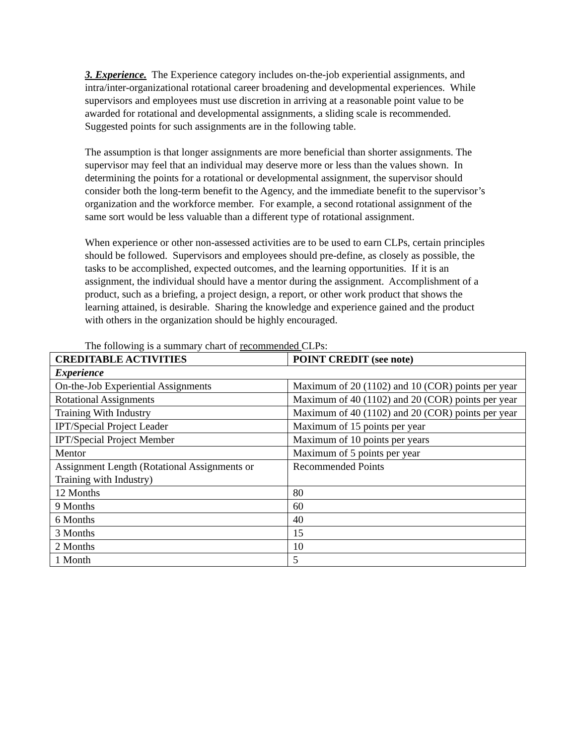3. Experience. The Experience category includes on-the-job experiential assignments, and intra/inter-organizational rotational career broadening and developmental experiences. While supervisors and employees must use discretion in arriving at a reasonable point value to be awarded for rotational and developmental assignments, a sliding scale is recommended. Suggested points for such assignments are in the following table.
The assumption is that longer assignments are more beneficial than shorter assignments. The supervisor may feel that an individual may deserve more or less than the values shown. In determining the points for a rotational or developmental assignment, the supervisor should consider both the long-term benefit to the Agency, and the immediate benefit to the supervisor’s organization and the workforce member. For example, a second rotational assignment of the same sort would be less valuable than a different type of rotational assignment.
When experience or other non-assessed activities are to be used to earn CLPs, certain principles should be followed. Supervisors and employees should pre-define, as closely as possible, the tasks to be accomplished, expected outcomes, and the learning opportunities. If it is an assignment, the individual should have a mentor during the assignment. Accomplishment of a product, such as a briefing, a project design, a report, or other work product that shows the learning attained, is desirable. Sharing the knowledge and experience gained and the product with others in the organization should be highly encouraged.
The following is a summary chart of recommended CLPs:
| CREDITABLE ACTIVITIES | POINT CREDIT (see note) |
| --- | --- |
| Experience | |
| On-the-Job Experiential Assignments | Maximum of 20 (1102) and 10 (COR) points per year |
| Rotational Assignments | Maximum of 40 (1102) and 20 (COR) points per year |
| Training With Industry | Maximum of 40 (1102) and 20 (COR) points per year |
| IPT/Special Project Leader | Maximum of 15 points per year |
| IPT/Special Project Member | Maximum of 10 points per years |
| Mentor | Maximum of 5 points per year |
| Assignment Length (Rotational Assignments or Training with Industry) | Recommended Points |
| 12 Months | 80 |
| 9 Months | 60 |
| 6 Months | 40 |
| 3 Months | 15 |
| 2 Months | 10 |
| 1 Month | 5 |